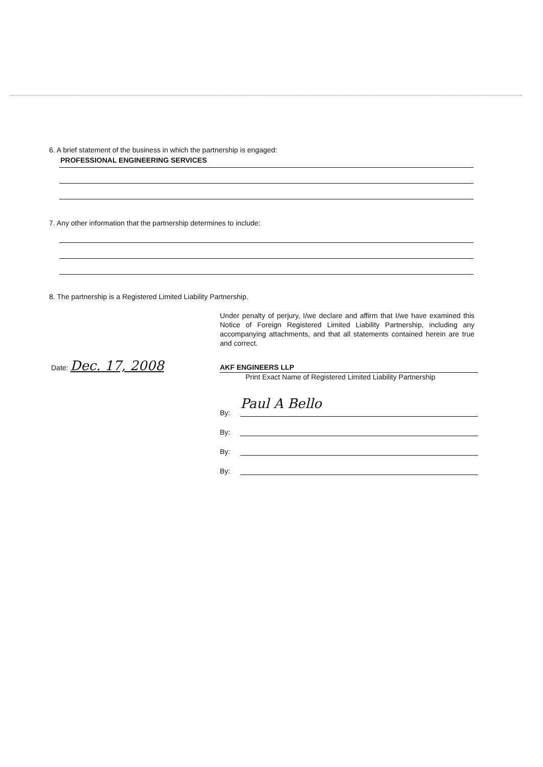6. A brief statement of the business in which the partnership is engaged:
PROFESSIONAL ENGINEERING SERVICES
7. Any other information that the partnership determines to include:
8. The partnership is a Registered Limited Liability Partnership.
Under penalty of perjury, I/we declare and affirm that I/we have examined this Notice of Foreign Registered Limited Liability Partnership, including any accompanying attachments, and that all statements contained herein are true and correct.
Date: Dec. 17, 2008
AKF ENGINEERS LLP
Print Exact Name of Registered Limited Liability Partnership
By: Paul A Bello
By:
By:
By: